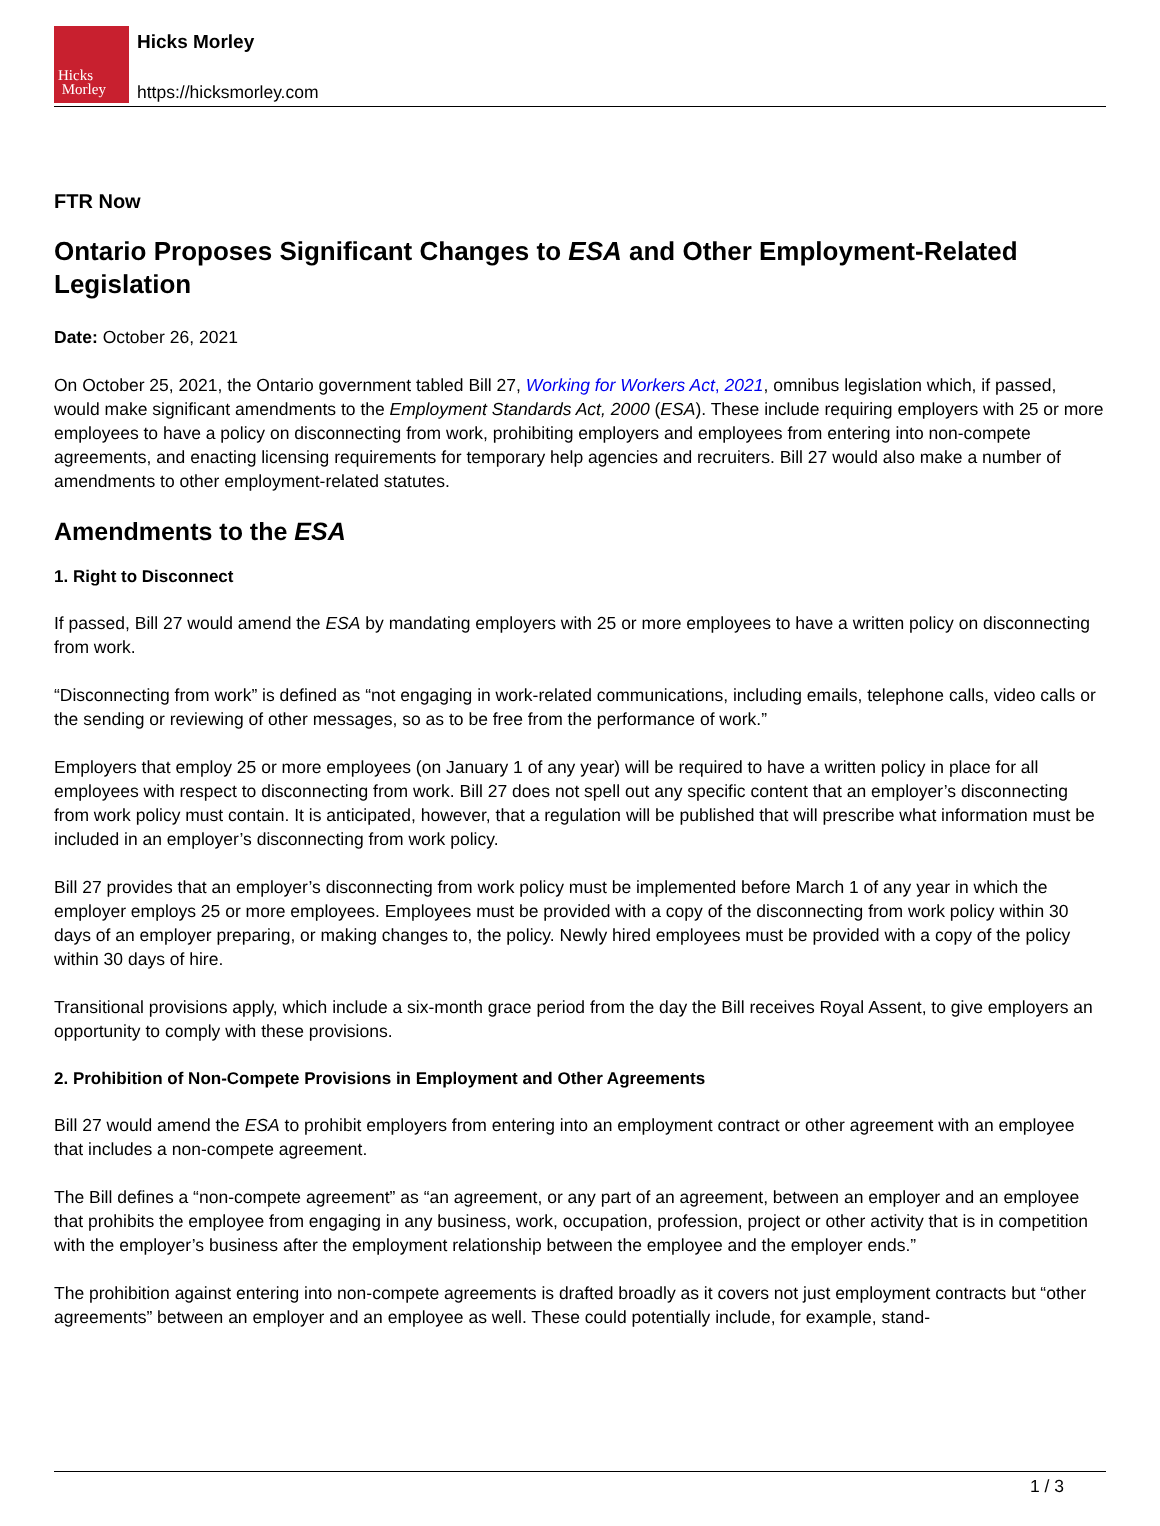Hicks
Morley
Hicks Morley
https://hicksmorley.com
FTR Now
Ontario Proposes Significant Changes to ESA and Other Employment-Related Legislation
Date: October 26, 2021
On October 25, 2021, the Ontario government tabled Bill 27, Working for Workers Act, 2021, omnibus legislation which, if passed, would make significant amendments to the Employment Standards Act, 2000 (ESA). These include requiring employers with 25 or more employees to have a policy on disconnecting from work, prohibiting employers and employees from entering into non-compete agreements, and enacting licensing requirements for temporary help agencies and recruiters. Bill 27 would also make a number of amendments to other employment-related statutes.
Amendments to the ESA
1. Right to Disconnect
If passed, Bill 27 would amend the ESA by mandating employers with 25 or more employees to have a written policy on disconnecting from work.
“Disconnecting from work” is defined as “not engaging in work-related communications, including emails, telephone calls, video calls or the sending or reviewing of other messages, so as to be free from the performance of work.”
Employers that employ 25 or more employees (on January 1 of any year) will be required to have a written policy in place for all employees with respect to disconnecting from work. Bill 27 does not spell out any specific content that an employer’s disconnecting from work policy must contain. It is anticipated, however, that a regulation will be published that will prescribe what information must be included in an employer’s disconnecting from work policy.
Bill 27 provides that an employer’s disconnecting from work policy must be implemented before March 1 of any year in which the employer employs 25 or more employees. Employees must be provided with a copy of the disconnecting from work policy within 30 days of an employer preparing, or making changes to, the policy. Newly hired employees must be provided with a copy of the policy within 30 days of hire.
Transitional provisions apply, which include a six-month grace period from the day the Bill receives Royal Assent, to give employers an opportunity to comply with these provisions.
2. Prohibition of Non-Compete Provisions in Employment and Other Agreements
Bill 27 would amend the ESA to prohibit employers from entering into an employment contract or other agreement with an employee that includes a non-compete agreement.
The Bill defines a “non-compete agreement” as “an agreement, or any part of an agreement, between an employer and an employee that prohibits the employee from engaging in any business, work, occupation, profession, project or other activity that is in competition with the employer’s business after the employment relationship between the employee and the employer ends.”
The prohibition against entering into non-compete agreements is drafted broadly as it covers not just employment contracts but “other agreements” between an employer and an employee as well. These could potentially include, for example, stand-
1 / 3